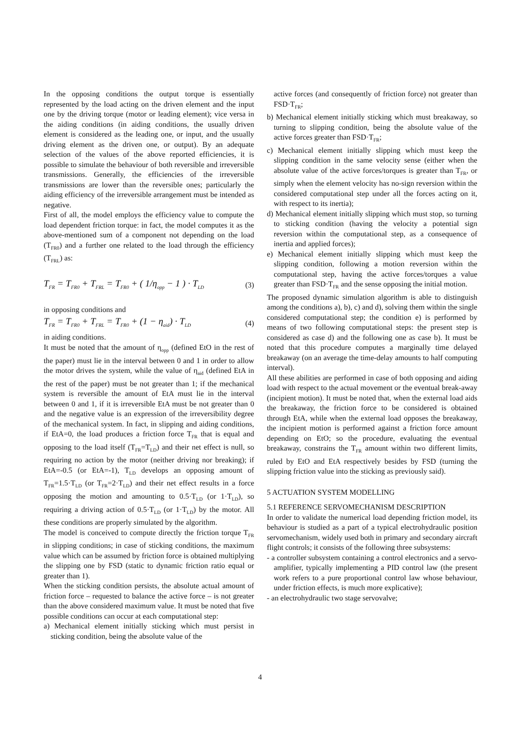In the opposing conditions the output torque is essentially represented by the load acting on the driven element and the input one by the driving torque (motor or leading element); vice versa in the aiding conditions (in aiding conditions, the usually driven element is considered as the leading one, or input, and the usually driving element as the driven one, or output). By an adequate selection of the values of the above reported efficiencies, it is possible to simulate the behaviour of both reversible and irreversible transmissions. Generally, the efficiencies of the irreversible transmissions are lower than the reversible ones; particularly the aiding efficiency of the irreversible arrangement must be intended as negative.
First of all, the model employs the efficiency value to compute the load dependent friction torque: in fact, the model computes it as the above-mentioned sum of a component not depending on the load (T<sub>FR0</sub>) and a further one related to the load through the efficiency (T<sub>FRL</sub>) as:
T<sub>FR</sub> = T<sub>FR0</sub> + T<sub>FRL</sub> = T<sub>FR0</sub> + ( 1/η<sub>opp</sub> − 1 ) · T<sub>LD</sub>
(3)
in opposing conditions and
T<sub>FR</sub> = T<sub>FR0</sub> + T<sub>FRL</sub> = T<sub>FR0</sub> + (1 − η<sub>aid</sub>) · T<sub>LD</sub>
(4)
in aiding conditions.
It must be noted that the amount of η<sub>opp</sub> (defined EtO in the rest of the paper) must lie in the interval between 0 and 1 in order to allow the motor drives the system, while the value of η<sub>aid</sub> (defined EtA in the rest of the paper) must be not greater than 1; if the mechanical system is reversible the amount of EtA must lie in the interval between 0 and 1, if it is irreversible EtA must be not greater than 0 and the negative value is an expression of the irreversibility degree of the mechanical system. In fact, in slipping and aiding conditions, if EtA=0, the load produces a friction force T<sub>FR</sub> that is equal and opposing to the load itself (T<sub>FR</sub>=T<sub>LD</sub>) and their net effect is null, so requiring no action by the motor (neither driving nor breaking); if EtA=-0.5 (or EtA=-1), T<sub>LD</sub> develops an opposing amount of T<sub>FR</sub>=1.5·T<sub>LD</sub> (or T<sub>FR</sub>=2·T<sub>LD</sub>) and their net effect results in a force opposing the motion and amounting to 0.5·T<sub>LD</sub> (or 1·T<sub>LD</sub>), so requiring a driving action of 0.5·T<sub>LD</sub> (or 1·T<sub>LD</sub>) by the motor. All these conditions are properly simulated by the algorithm.
The model is conceived to compute directly the friction torque T<sub>FR</sub> in slipping conditions; in case of sticking conditions, the maximum value which can be assumed by friction force is obtained multiplying the slipping one by FSD (static to dynamic friction ratio equal or greater than 1).
When the sticking condition persists, the absolute actual amount of friction force – requested to balance the active force – is not greater than the above considered maximum value. It must be noted that five possible conditions can occur at each computational step:
a) Mechanical element initially sticking which must persist in sticking condition, being the absolute value of the
active forces (and consequently of friction force) not greater than FSD·T<sub>FR</sub>;
b) Mechanical element initially sticking which must breakaway, so turning to slipping condition, being the absolute value of the active forces greater than FSD·T<sub>FR</sub>;
c) Mechanical element initially slipping which must keep the slipping condition in the same velocity sense (either when the absolute value of the active forces/torques is greater than T<sub>FR</sub>, or simply when the element velocity has no-sign reversion within the considered computational step under all the forces acting on it, with respect to its inertia);
d) Mechanical element initially slipping which must stop, so turning to sticking condition (having the velocity a potential sign reversion within the computational step, as a consequence of inertia and applied forces);
e) Mechanical element initially slipping which must keep the slipping condition, following a motion reversion within the computational step, having the active forces/torques a value greater than FSD·T<sub>FR</sub> and the sense opposing the initial motion.
The proposed dynamic simulation algorithm is able to distinguish among the conditions a), b), c) and d), solving them within the single considered computational step; the condition e) is performed by means of two following computational steps: the present step is considered as case d) and the following one as case b). It must be noted that this procedure computes a marginally time delayed breakaway (on an average the time-delay amounts to half computing interval).
All these abilities are performed in case of both opposing and aiding load with respect to the actual movement or the eventual break-away (incipient motion). It must be noted that, when the external load aids the breakaway, the friction force to be considered is obtained through EtA, while when the external load opposes the breakaway, the incipient motion is performed against a friction force amount depending on EtO; so the procedure, evaluating the eventual breakaway, constrains the T<sub>FR</sub> amount within two different limits, ruled by EtO and EtA respectively besides by FSD (turning the slipping friction value into the sticking as previously said).
5 ACTUATION SYSTEM MODELLING
5.1 REFERENCE SERVOMECHANISM DESCRIPTION
In order to validate the numerical load depending friction model, its behaviour is studied as a part of a typical electrohydraulic position servomechanism, widely used both in primary and secondary aircraft flight controls; it consists of the following three subsystems:
- a controller subsystem containing a control electronics and a servo-amplifier, typically implementing a PID control law (the present work refers to a pure proportional control law whose behaviour, under friction effects, is much more explicative);
- an electrohydraulic two stage servovalve;
4